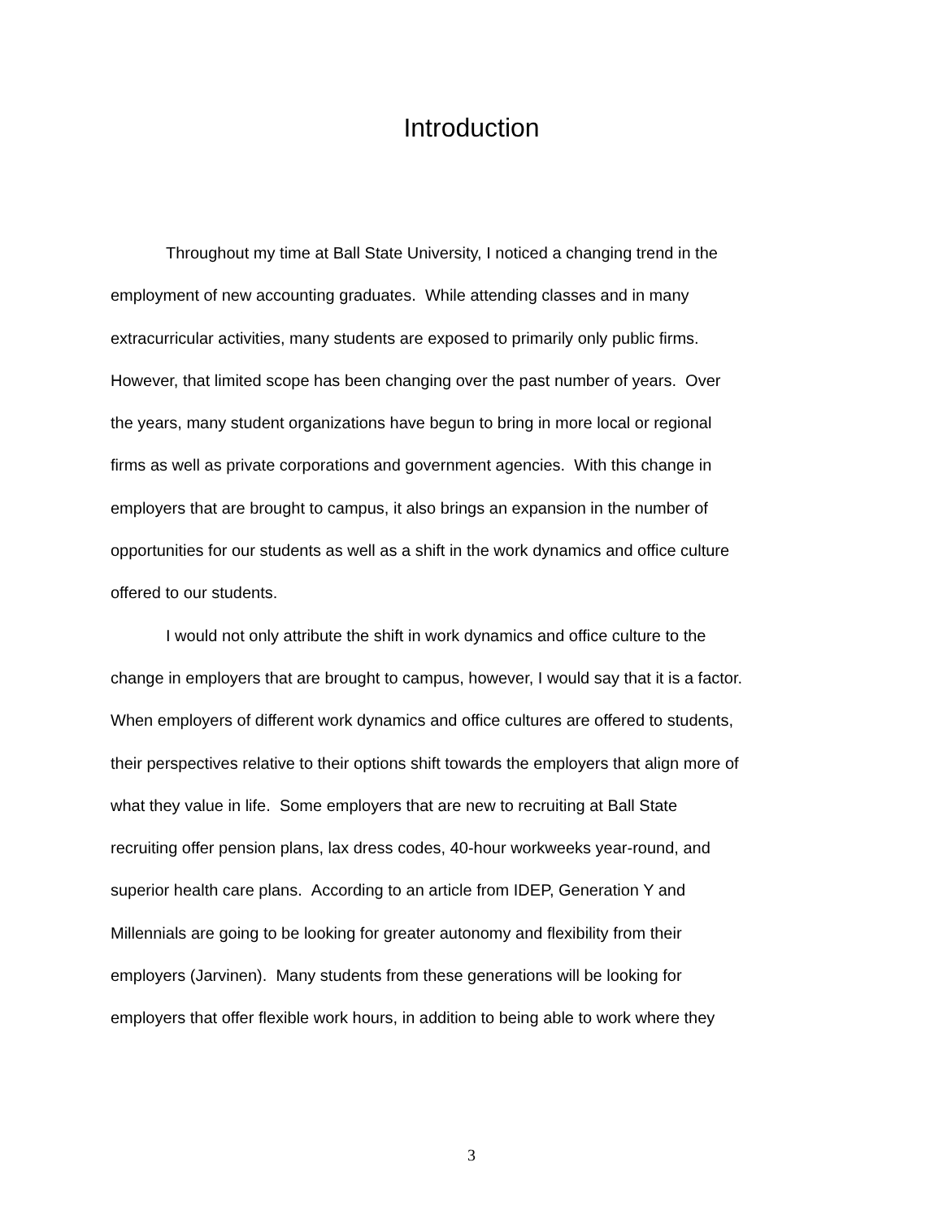Introduction
Throughout my time at Ball State University, I noticed a changing trend in the
employment of new accounting graduates. While attending classes and in many
extracurricular activities, many students are exposed to primarily only public firms.
However, that limited scope has been changing over the past number of years. Over
the years, many student organizations have begun to bring in more local or regional
firms as well as private corporations and government agencies. With this change in
employers that are brought to campus, it also brings an expansion in the number of
opportunities for our students as well as a shift in the work dynamics and office culture
offered to our students.
I would not only attribute the shift in work dynamics and office culture to the
change in employers that are brought to campus, however, I would say that it is a factor.
When employers of different work dynamics and office cultures are offered to students,
their perspectives relative to their options shift towards the employers that align more of
what they value in life. Some employers that are new to recruiting at Ball State
recruiting offer pension plans, lax dress codes, 40-hour workweeks year-round, and
superior health care plans. According to an article from IDEP, Generation Y and
Millennials are going to be looking for greater autonomy and flexibility from their
employers (Jarvinen). Many students from these generations will be looking for
employers that offer flexible work hours, in addition to being able to work where they
3